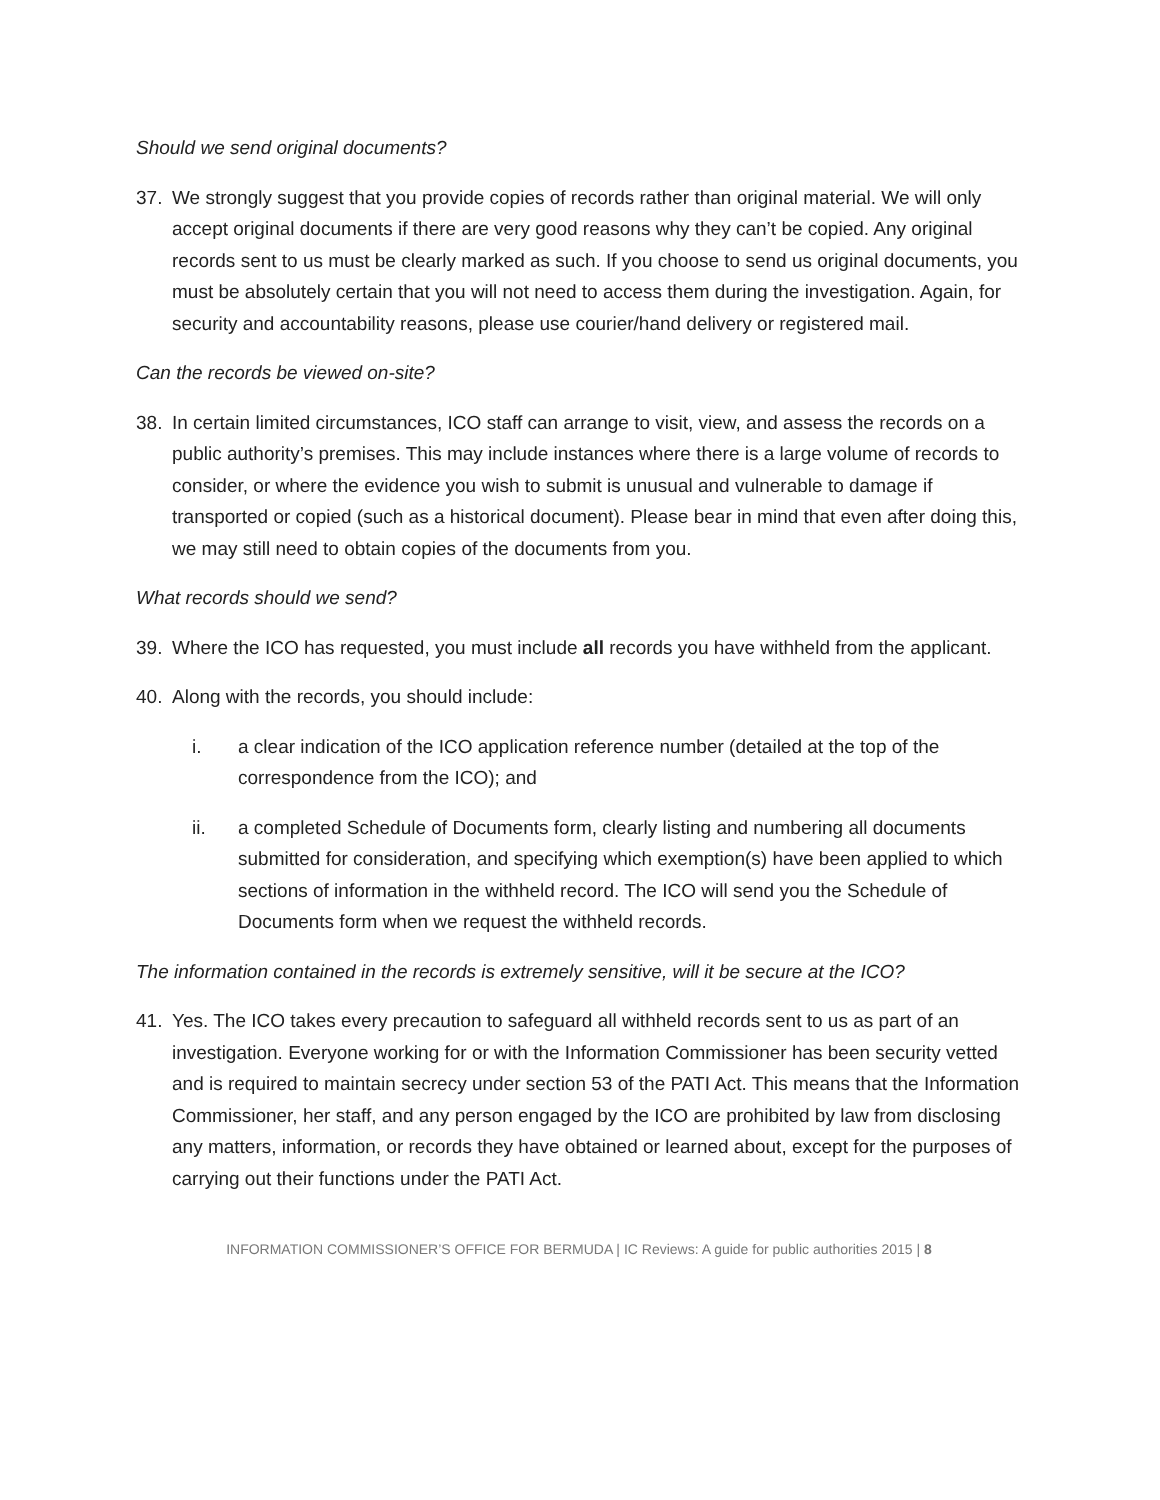Should we send original documents?
37. We strongly suggest that you provide copies of records rather than original material. We will only accept original documents if there are very good reasons why they can’t be copied. Any original records sent to us must be clearly marked as such. If you choose to send us original documents, you must be absolutely certain that you will not need to access them during the investigation. Again, for security and accountability reasons, please use courier/hand delivery or registered mail.
Can the records be viewed on-site?
38. In certain limited circumstances, ICO staff can arrange to visit, view, and assess the records on a public authority’s premises. This may include instances where there is a large volume of records to consider, or where the evidence you wish to submit is unusual and vulnerable to damage if transported or copied (such as a historical document). Please bear in mind that even after doing this, we may still need to obtain copies of the documents from you.
What records should we send?
39. Where the ICO has requested, you must include all records you have withheld from the applicant.
40. Along with the records, you should include:
i. a clear indication of the ICO application reference number (detailed at the top of the correspondence from the ICO); and
ii. a completed Schedule of Documents form, clearly listing and numbering all documents submitted for consideration, and specifying which exemption(s) have been applied to which sections of information in the withheld record. The ICO will send you the Schedule of Documents form when we request the withheld records.
The information contained in the records is extremely sensitive, will it be secure at the ICO?
41. Yes. The ICO takes every precaution to safeguard all withheld records sent to us as part of an investigation. Everyone working for or with the Information Commissioner has been security vetted and is required to maintain secrecy under section 53 of the PATI Act. This means that the Information Commissioner, her staff, and any person engaged by the ICO are prohibited by law from disclosing any matters, information, or records they have obtained or learned about, except for the purposes of carrying out their functions under the PATI Act.
INFORMATION COMMISSIONER’S OFFICE FOR BERMUDA | IC Reviews: A guide for public authorities 2015 | 8